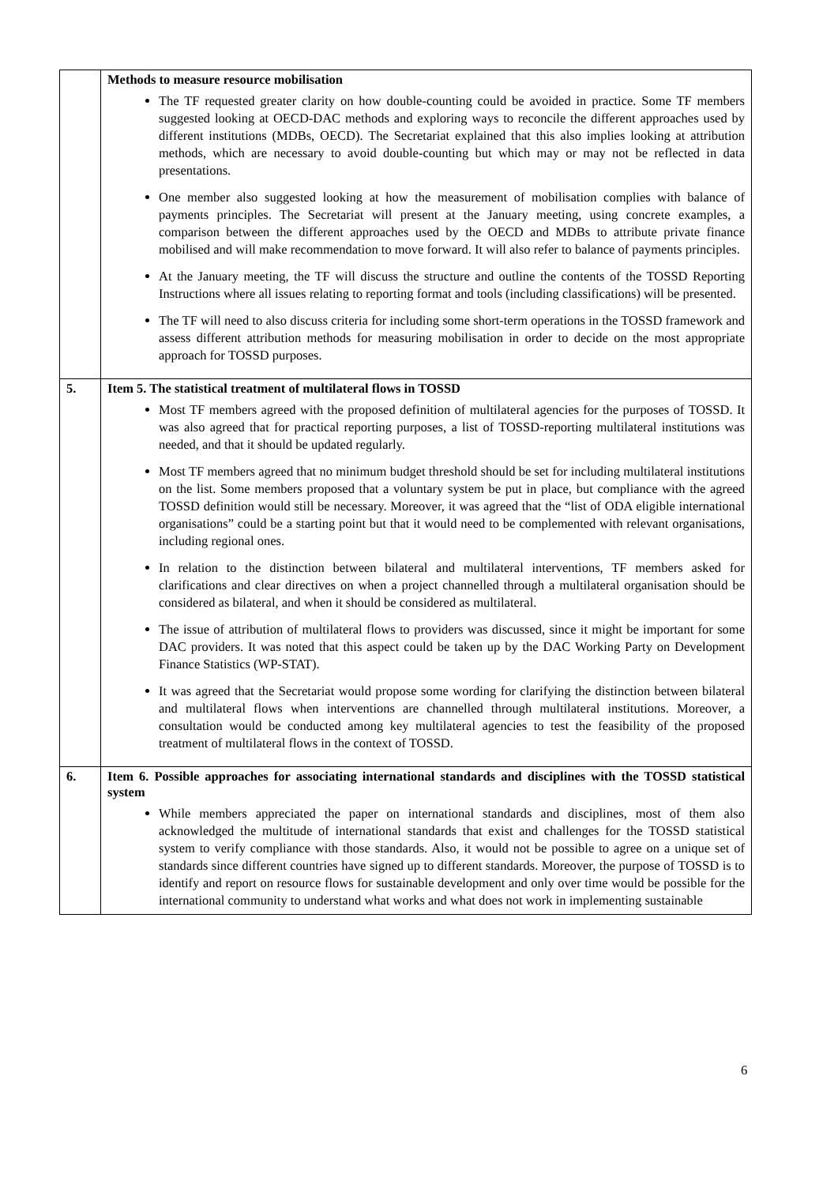| | Methods to measure resource mobilisation The TF requested greater clarity on how double-counting could be avoided in practice. Some TF members suggested looking at OECD-DAC methods and exploring ways to reconcile the different approaches used by different institutions (MDBs, OECD). The Secretariat explained that this also implies looking at attribution methods, which are necessary to avoid double-counting but which may or may not be reflected in data presentations. One member also suggested looking at how the measurement of mobilisation complies with balance of payments principles. The Secretariat will present at the January meeting, using concrete examples, a comparison between the different approaches used by the OECD and MDBs to attribute private finance mobilised and will make recommendation to move forward. It will also refer to balance of payments principles. At the January meeting, the TF will discuss the structure and outline the contents of the TOSSD Reporting Instructions where all issues relating to reporting format and tools (including classifications) will be presented. The TF will need to also discuss criteria for including some short-term operations in the TOSSD framework and assess different attribution methods for measuring mobilisation in order to decide on the most appropriate approach for TOSSD purposes. |
| 5. | Item 5. The statistical treatment of multilateral flows in TOSSD Most TF members agreed with the proposed definition of multilateral agencies for the purposes of TOSSD. It was also agreed that for practical reporting purposes, a list of TOSSD-reporting multilateral institutions was needed, and that it should be updated regularly. Most TF members agreed that no minimum budget threshold should be set for including multilateral institutions on the list. Some members proposed that a voluntary system be put in place, but compliance with the agreed TOSSD definition would still be necessary. Moreover, it was agreed that the “list of ODA eligible international organisations” could be a starting point but that it would need to be complemented with relevant organisations, including regional ones. In relation to the distinction between bilateral and multilateral interventions, TF members asked for clarifications and clear directives on when a project channelled through a multilateral organisation should be considered as bilateral, and when it should be considered as multilateral. The issue of attribution of multilateral flows to providers was discussed, since it might be important for some DAC providers. It was noted that this aspect could be taken up by the DAC Working Party on Development Finance Statistics (WP-STAT). It was agreed that the Secretariat would propose some wording for clarifying the distinction between bilateral and multilateral flows when interventions are channelled through multilateral institutions. Moreover, a consultation would be conducted among key multilateral agencies to test the feasibility of the proposed treatment of multilateral flows in the context of TOSSD. |
| 6. | Item 6. Possible approaches for associating international standards and disciplines with the TOSSD statistical system While members appreciated the paper on international standards and disciplines, most of them also acknowledged the multitude of international standards that exist and challenges for the TOSSD statistical system to verify compliance with those standards. Also, it would not be possible to agree on a unique set of standards since different countries have signed up to different standards. Moreover, the purpose of TOSSD is to identify and report on resource flows for sustainable development and only over time would be possible for the international community to understand what works and what does not work in implementing sustainable |
6